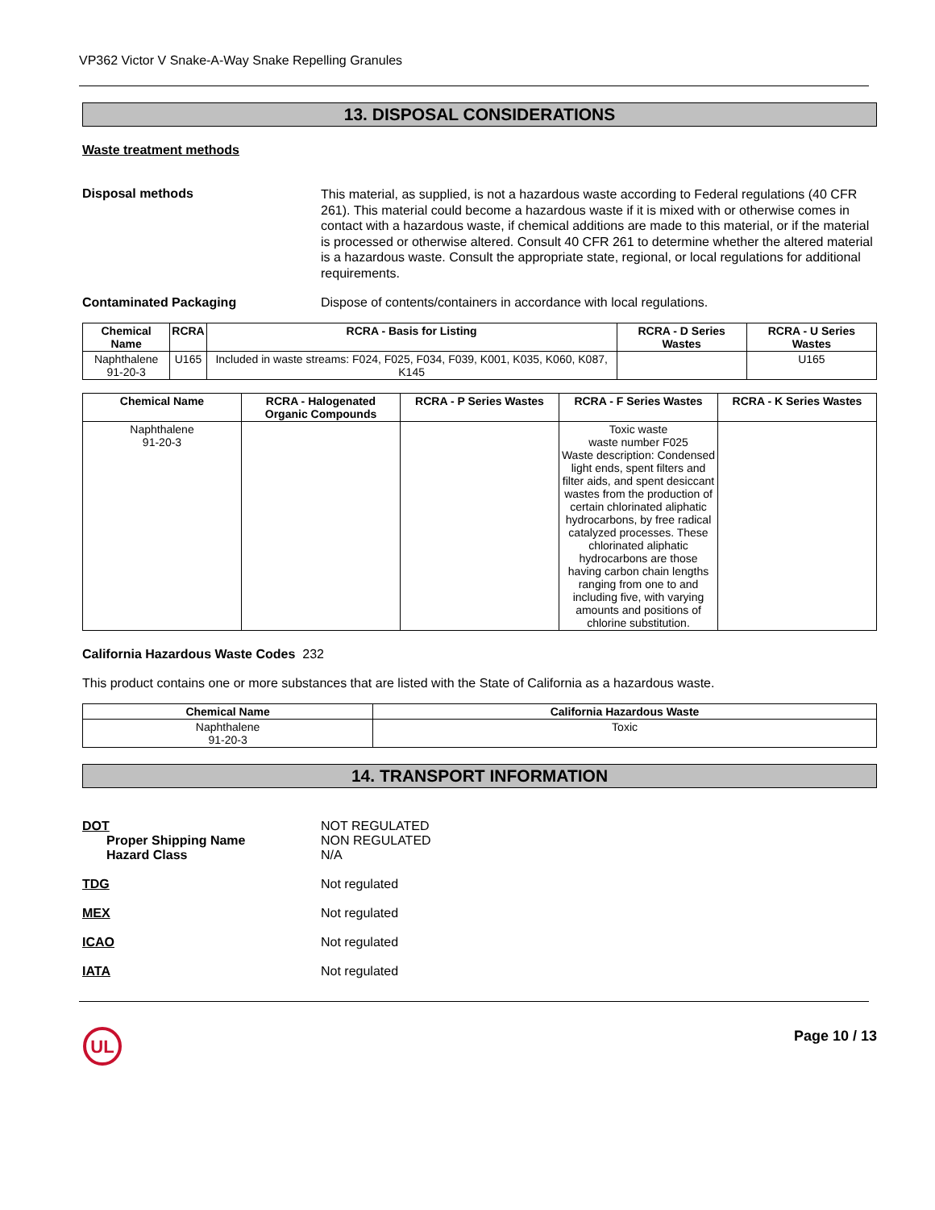VP362 Victor V Snake-A-Way Snake Repelling Granules
13. DISPOSAL CONSIDERATIONS
Waste treatment methods
Disposal methods
This material, as supplied, is not a hazardous waste according to Federal regulations (40 CFR 261). This material could become a hazardous waste if it is mixed with or otherwise comes in contact with a hazardous waste, if chemical additions are made to this material, or if the material is processed or otherwise altered. Consult 40 CFR 261 to determine whether the altered material is a hazardous waste. Consult the appropriate state, regional, or local regulations for additional requirements.
Contaminated Packaging Dispose of contents/containers in accordance with local regulations.
| Chemical Name | RCRA | RCRA - Basis for Listing | RCRA - D Series Wastes | RCRA - U Series Wastes |
| --- | --- | --- | --- | --- |
| Naphthalene 91-20-3 | U165 | Included in waste streams: F024, F025, F034, F039, K001, K035, K060, K087, K145 | | U165 |
| Chemical Name | RCRA - Halogenated Organic Compounds | RCRA - P Series Wastes | RCRA - F Series Wastes | RCRA - K Series Wastes |
| --- | --- | --- | --- | --- |
| Naphthalene 91-20-3 | | | Toxic waste waste number F025 Waste description: Condensed light ends, spent filters and filter aids, and spent desiccant wastes from the production of certain chlorinated aliphatic hydrocarbons, by free radical catalyzed processes. These chlorinated aliphatic hydrocarbons are those having carbon chain lengths ranging from one to and including five, with varying amounts and positions of chlorine substitution. | |
California Hazardous Waste Codes 232
This product contains one or more substances that are listed with the State of California as a hazardous waste.
| Chemical Name | California Hazardous Waste |
| --- | --- |
| Naphthalene 91-20-3 | Toxic |
14. TRANSPORT INFORMATION
DOT
Proper Shipping Name
Hazard Class
NOT REGULATED
NON REGULATED
N/A
TDG Not regulated
MEX Not regulated
ICAO Not regulated
IATA Not regulated
UL
Page 10 / 13